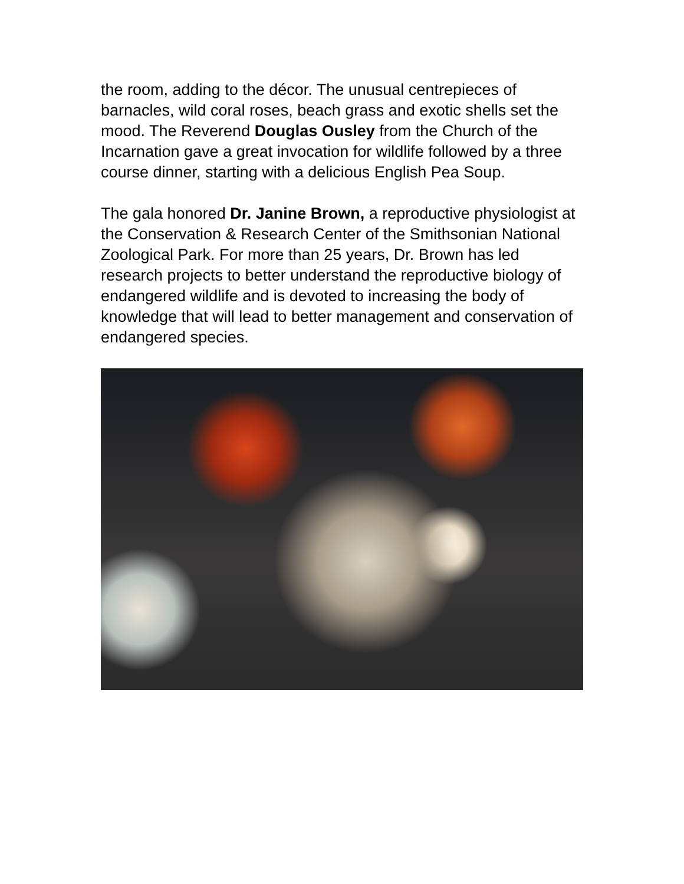the room, adding to the décor. The unusual centrepieces of barnacles, wild coral roses, beach grass and exotic shells set the mood. The Reverend Douglas Ousley from the Church of the Incarnation gave a great invocation for wildlife followed by a three course dinner, starting with a delicious English Pea Soup.
The gala honored Dr. Janine Brown, a reproductive physiologist at the Conservation & Research Center of the Smithsonian National Zoological Park. For more than 25 years, Dr. Brown has led research projects to better understand the reproductive biology of endangered wildlife and is devoted to increasing the body of knowledge that will lead to better management and conservation of endangered species.